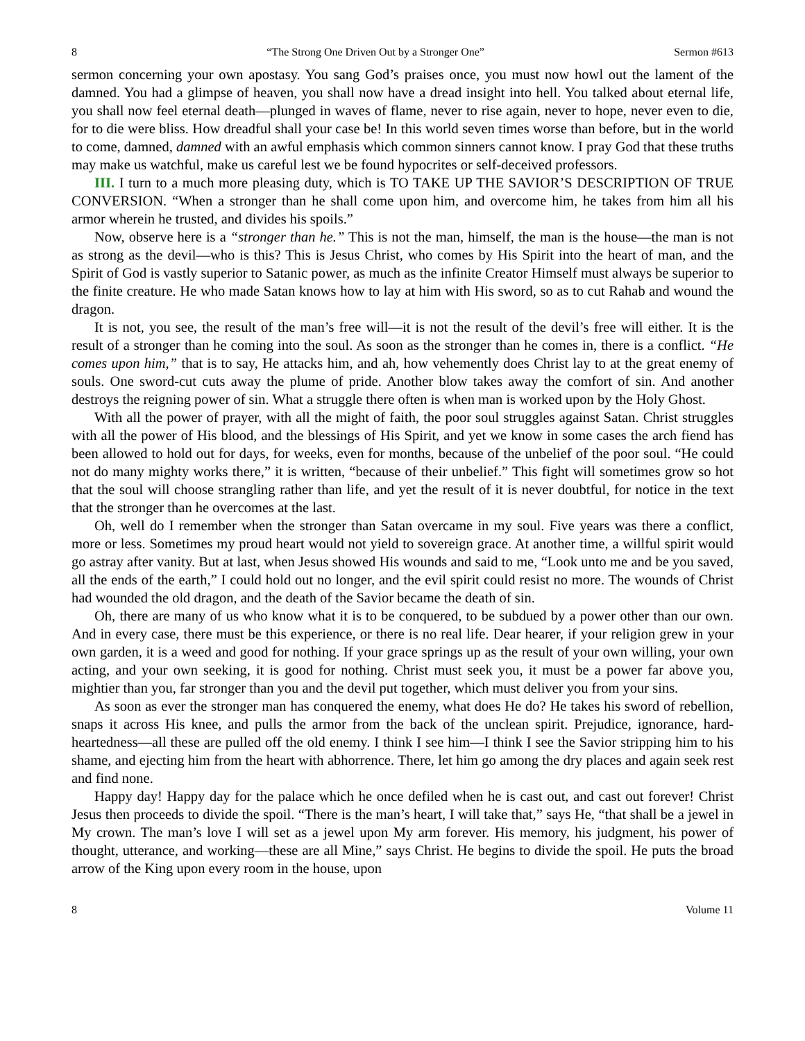8 “The Strong One Driven Out by a Stronger One” Sermon #613
sermon concerning your own apostasy. You sang God’s praises once, you must now howl out the lament of the damned. You had a glimpse of heaven, you shall now have a dread insight into hell. You talked about eternal life, you shall now feel eternal death—plunged in waves of flame, never to rise again, never to hope, never even to die, for to die were bliss. How dreadful shall your case be! In this world seven times worse than before, but in the world to come, damned, damned with an awful emphasis which common sinners cannot know. I pray God that these truths may make us watchful, make us careful lest we be found hypocrites or self-deceived professors.
III. I turn to a much more pleasing duty, which is TO TAKE UP THE SAVIOR’S DESCRIPTION OF TRUE CONVERSION. “When a stronger than he shall come upon him, and overcome him, he takes from him all his armor wherein he trusted, and divides his spoils.”
Now, observe here is a “stronger than he.” This is not the man, himself, the man is the house—the man is not as strong as the devil—who is this? This is Jesus Christ, who comes by His Spirit into the heart of man, and the Spirit of God is vastly superior to Satanic power, as much as the infinite Creator Himself must always be superior to the finite creature. He who made Satan knows how to lay at him with His sword, so as to cut Rahab and wound the dragon.
It is not, you see, the result of the man’s free will—it is not the result of the devil’s free will either. It is the result of a stronger than he coming into the soul. As soon as the stronger than he comes in, there is a conflict. “He comes upon him,” that is to say, He attacks him, and ah, how vehemently does Christ lay to at the great enemy of souls. One sword-cut cuts away the plume of pride. Another blow takes away the comfort of sin. And another destroys the reigning power of sin. What a struggle there often is when man is worked upon by the Holy Ghost.
With all the power of prayer, with all the might of faith, the poor soul struggles against Satan. Christ struggles with all the power of His blood, and the blessings of His Spirit, and yet we know in some cases the arch fiend has been allowed to hold out for days, for weeks, even for months, because of the unbelief of the poor soul. “He could not do many mighty works there,” it is written, “because of their unbelief.” This fight will sometimes grow so hot that the soul will choose strangling rather than life, and yet the result of it is never doubtful, for notice in the text that the stronger than he overcomes at the last.
Oh, well do I remember when the stronger than Satan overcame in my soul. Five years was there a conflict, more or less. Sometimes my proud heart would not yield to sovereign grace. At another time, a willful spirit would go astray after vanity. But at last, when Jesus showed His wounds and said to me, “Look unto me and be you saved, all the ends of the earth,” I could hold out no longer, and the evil spirit could resist no more. The wounds of Christ had wounded the old dragon, and the death of the Savior became the death of sin.
Oh, there are many of us who know what it is to be conquered, to be subdued by a power other than our own. And in every case, there must be this experience, or there is no real life. Dear hearer, if your religion grew in your own garden, it is a weed and good for nothing. If your grace springs up as the result of your own willing, your own acting, and your own seeking, it is good for nothing. Christ must seek you, it must be a power far above you, mightier than you, far stronger than you and the devil put together, which must deliver you from your sins.
As soon as ever the stronger man has conquered the enemy, what does He do? He takes his sword of rebellion, snaps it across His knee, and pulls the armor from the back of the unclean spirit. Prejudice, ignorance, hard-heartedness—all these are pulled off the old enemy. I think I see him—I think I see the Savior stripping him to his shame, and ejecting him from the heart with abhorrence. There, let him go among the dry places and again seek rest and find none.
Happy day! Happy day for the palace which he once defiled when he is cast out, and cast out forever! Christ Jesus then proceeds to divide the spoil. “There is the man’s heart, I will take that,” says He, “that shall be a jewel in My crown. The man’s love I will set as a jewel upon My arm forever. His memory, his judgment, his power of thought, utterance, and working—these are all Mine,” says Christ. He begins to divide the spoil. He puts the broad arrow of the King upon every room in the house, upon
8 Volume 11